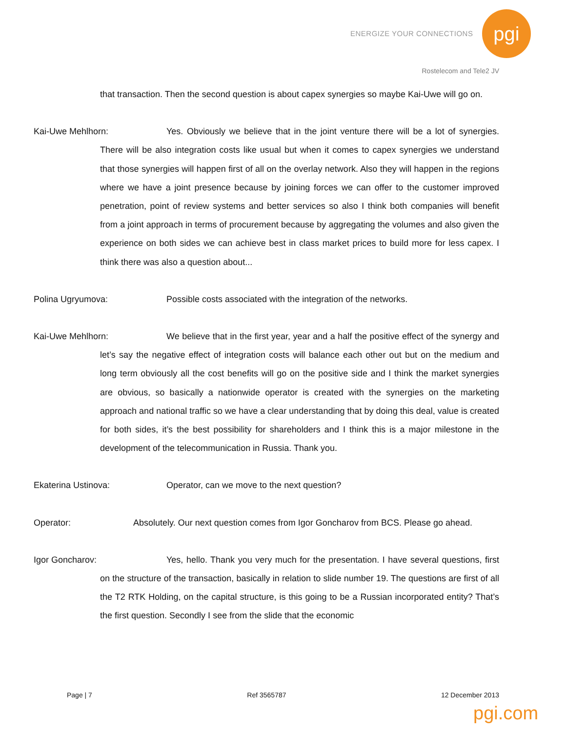ENERGIZE YOUR CONNECTIONS
pgi
Rostelecom and Tele2 JV
that transaction. Then the second question is about capex synergies so maybe Kai-Uwe will go on.
Kai-Uwe Mehlhorn: Yes. Obviously we believe that in the joint venture there will be a lot of synergies. There will be also integration costs like usual but when it comes to capex synergies we understand that those synergies will happen first of all on the overlay network. Also they will happen in the regions where we have a joint presence because by joining forces we can offer to the customer improved penetration, point of review systems and better services so also I think both companies will benefit from a joint approach in terms of procurement because by aggregating the volumes and also given the experience on both sides we can achieve best in class market prices to build more for less capex. I think there was also a question about...
Polina Ugryumova: Possible costs associated with the integration of the networks.
Kai-Uwe Mehlhorn: We believe that in the first year, year and a half the positive effect of the synergy and let’s say the negative effect of integration costs will balance each other out but on the medium and long term obviously all the cost benefits will go on the positive side and I think the market synergies are obvious, so basically a nationwide operator is created with the synergies on the marketing approach and national traffic so we have a clear understanding that by doing this deal, value is created for both sides, it’s the best possibility for shareholders and I think this is a major milestone in the development of the telecommunication in Russia. Thank you.
Ekaterina Ustinova: Operator, can we move to the next question?
Operator: Absolutely. Our next question comes from Igor Goncharov from BCS. Please go ahead.
Igor Goncharov: Yes, hello. Thank you very much for the presentation. I have several questions, first on the structure of the transaction, basically in relation to slide number 19. The questions are first of all the T2 RTK Holding, on the capital structure, is this going to be a Russian incorporated entity? That’s the first question. Secondly I see from the slide that the economic
Page | 7 Ref 3565787 12 December 2013
pgi.com